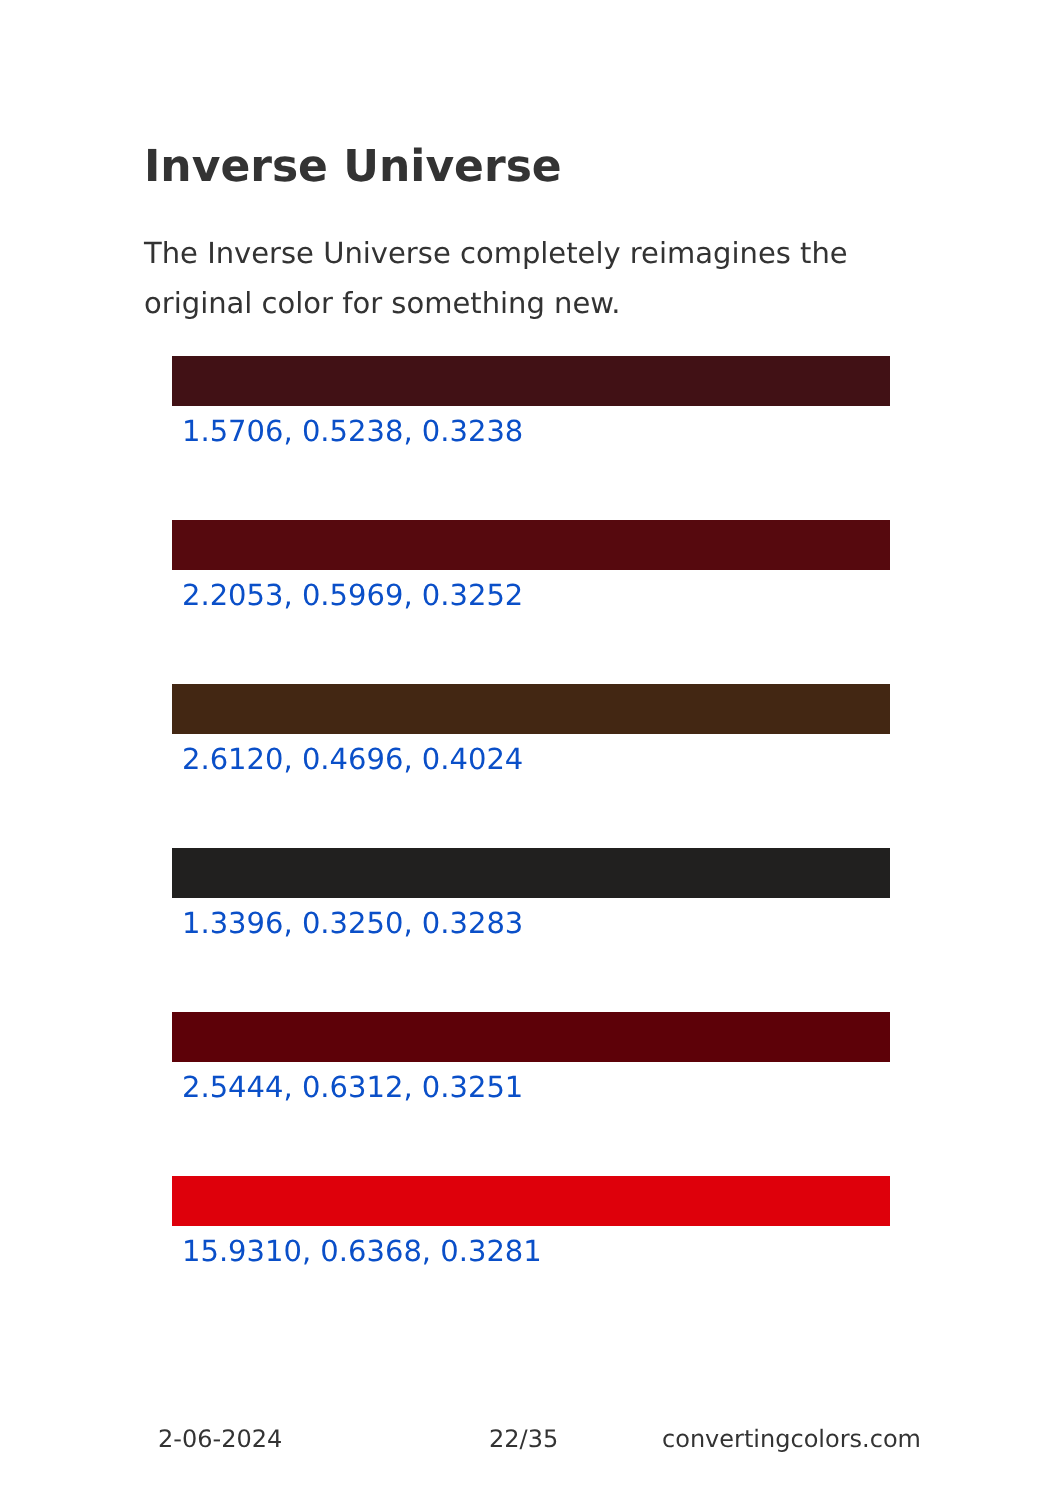Inverse Universe
The Inverse Universe completely reimagines the original color for something new.
1.5706, 0.5238, 0.3238
2.2053, 0.5969, 0.3252
2.6120, 0.4696, 0.4024
1.3396, 0.3250, 0.3283
2.5444, 0.6312, 0.3251
15.9310, 0.6368, 0.3281
2-06-2024 22/35 convertingcolors.com